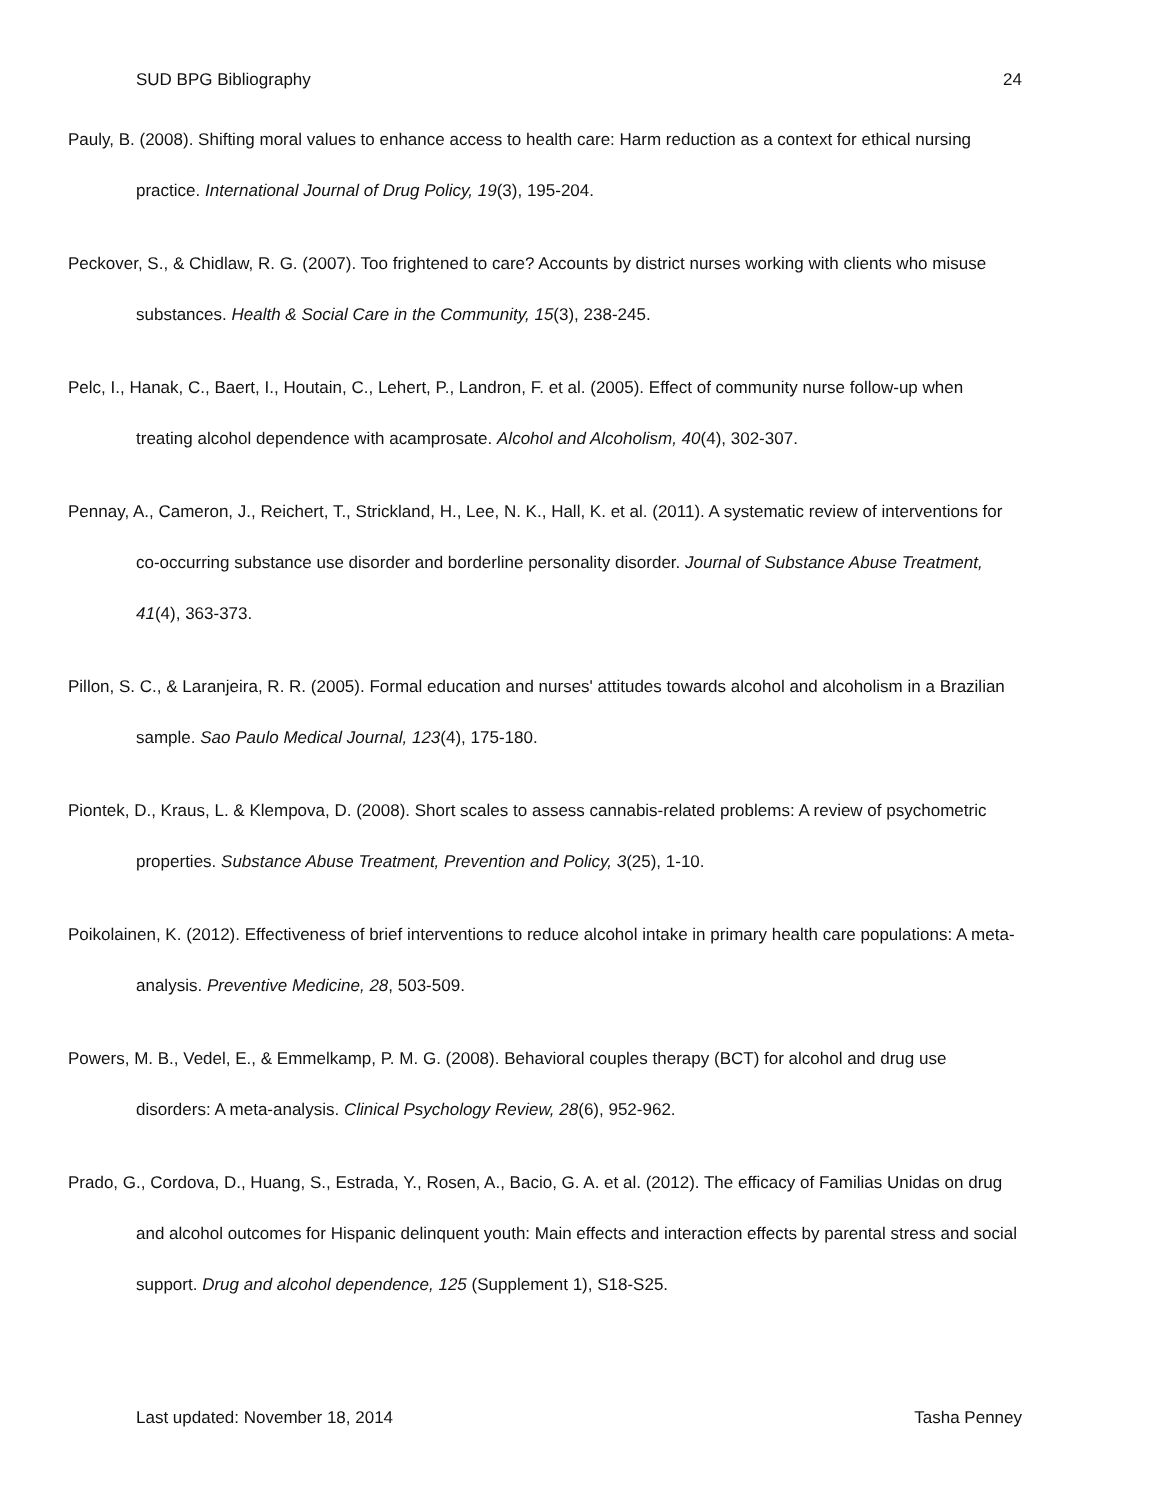SUD BPG Bibliography 24
Pauly, B. (2008). Shifting moral values to enhance access to health care: Harm reduction as a context for ethical nursing practice. International Journal of Drug Policy, 19(3), 195-204.
Peckover, S., & Chidlaw, R. G. (2007). Too frightened to care? Accounts by district nurses working with clients who misuse substances. Health & Social Care in the Community, 15(3), 238-245.
Pelc, I., Hanak, C., Baert, I., Houtain, C., Lehert, P., Landron, F. et al. (2005). Effect of community nurse follow-up when treating alcohol dependence with acamprosate. Alcohol and Alcoholism, 40(4), 302-307.
Pennay, A., Cameron, J., Reichert, T., Strickland, H., Lee, N. K., Hall, K. et al. (2011). A systematic review of interventions for co-occurring substance use disorder and borderline personality disorder. Journal of Substance Abuse Treatment, 41(4), 363-373.
Pillon, S. C., & Laranjeira, R. R. (2005). Formal education and nurses' attitudes towards alcohol and alcoholism in a Brazilian sample. Sao Paulo Medical Journal, 123(4), 175-180.
Piontek, D., Kraus, L. & Klempova, D. (2008). Short scales to assess cannabis-related problems: A review of psychometric properties. Substance Abuse Treatment, Prevention and Policy, 3(25), 1-10.
Poikolainen, K. (2012). Effectiveness of brief interventions to reduce alcohol intake in primary health care populations: A meta-analysis. Preventive Medicine, 28, 503-509.
Powers, M. B., Vedel, E., & Emmelkamp, P. M. G. (2008). Behavioral couples therapy (BCT) for alcohol and drug use disorders: A meta-analysis. Clinical Psychology Review, 28(6), 952-962.
Prado, G., Cordova, D., Huang, S., Estrada, Y., Rosen, A., Bacio, G. A. et al. (2012). The efficacy of Familias Unidas on drug and alcohol outcomes for Hispanic delinquent youth: Main effects and interaction effects by parental stress and social support. Drug and alcohol dependence, 125 (Supplement 1), S18-S25.
Last updated: November 18, 2014 Tasha Penney